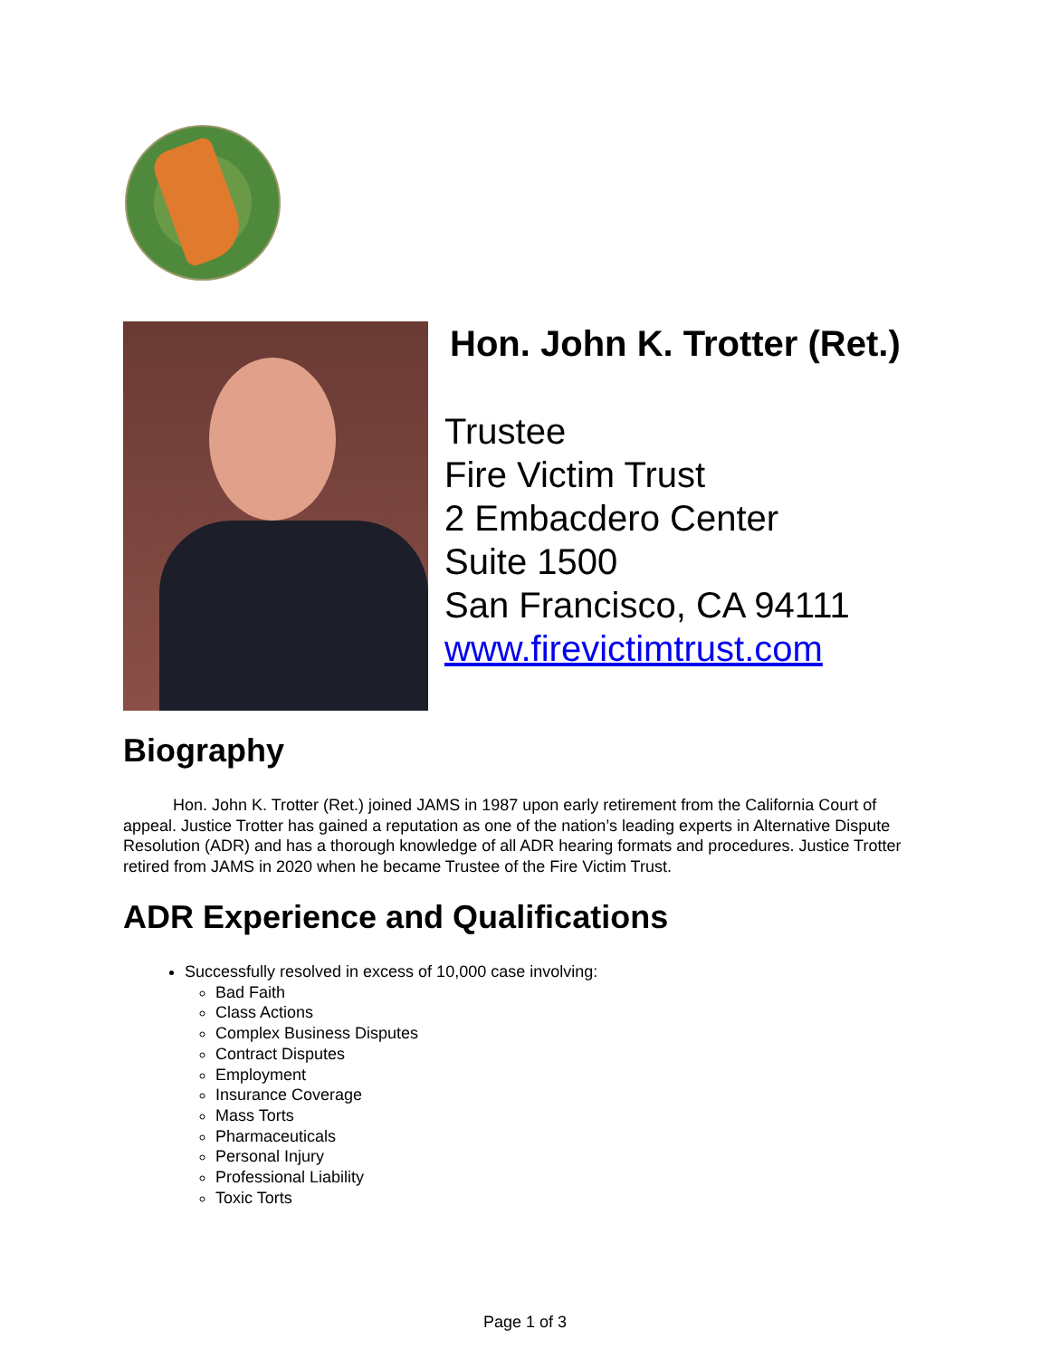Hon. John K. Trotter (Ret.)
Trustee
Fire Victim Trust
2 Embacdero Center
Suite 1500
San Francisco, CA 94111
www.firevictimtrust.com
Biography
Hon. John K. Trotter (Ret.) joined JAMS in 1987 upon early retirement from the California Court of appeal. Justice Trotter has gained a reputation as one of the nation’s leading experts in Alternative Dispute Resolution (ADR) and has a thorough knowledge of all ADR hearing formats and procedures. Justice Trotter retired from JAMS in 2020 when he became Trustee of the Fire Victim Trust.
ADR Experience and Qualifications
Successfully resolved in excess of 10,000 case involving:
Bad Faith
Class Actions
Complex Business Disputes
Contract Disputes
Employment
Insurance Coverage
Mass Torts
Pharmaceuticals
Personal Injury
Professional Liability
Toxic Torts
Page 1 of 3